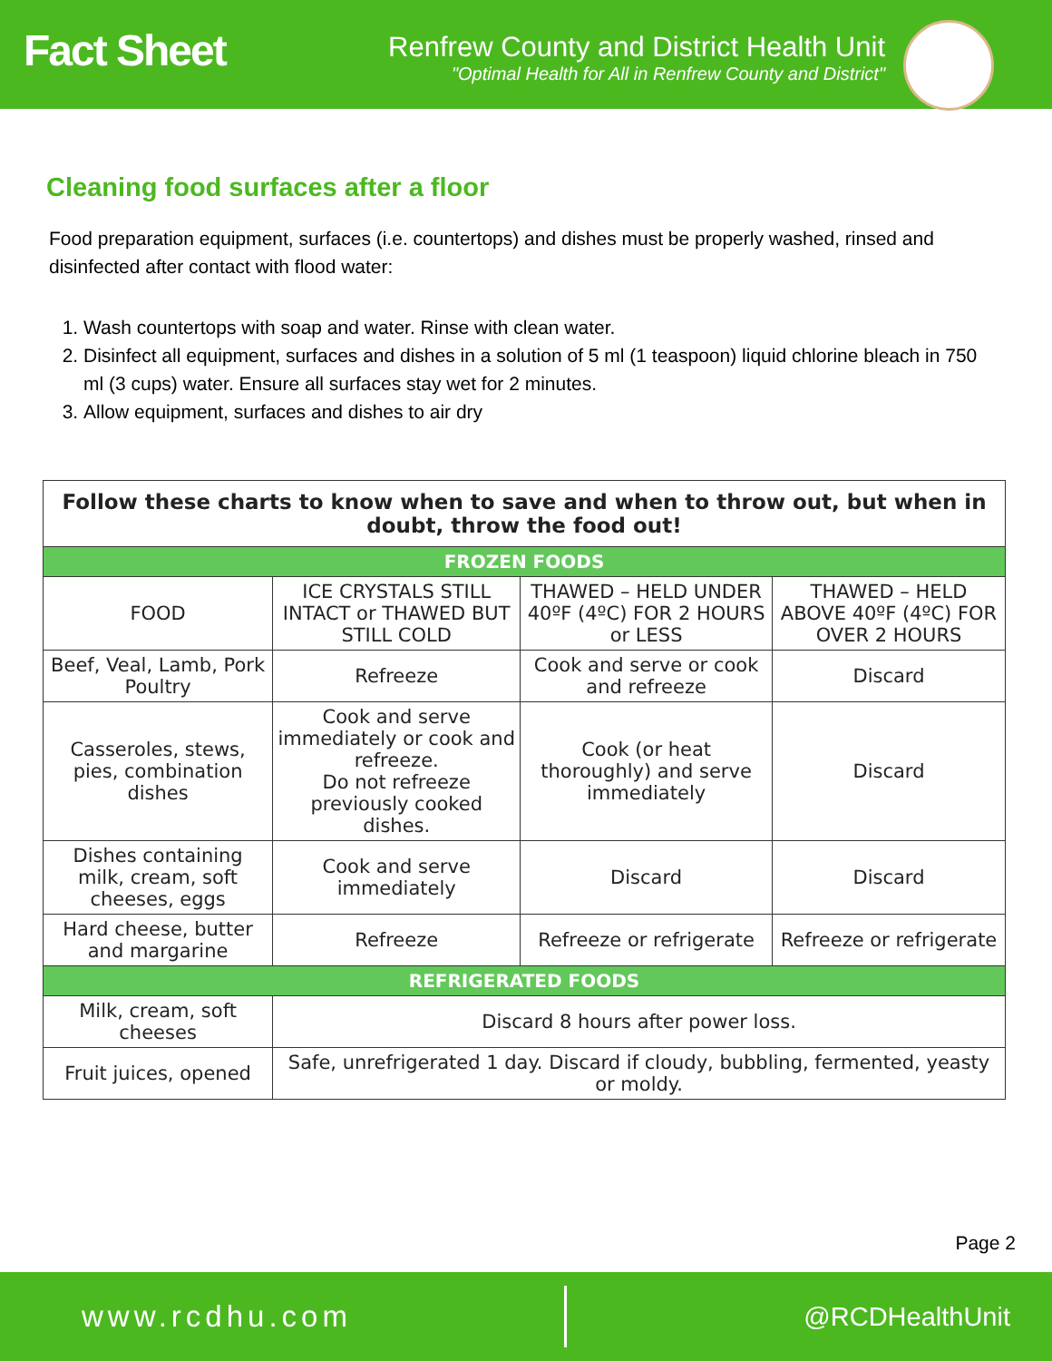Fact Sheet
Renfrew County and District Health Unit
"Optimal Health for All in Renfrew County and District"
Cleaning food surfaces after a floor
Food preparation equipment, surfaces (i.e. countertops) and dishes must be properly washed, rinsed and disinfected after contact with flood water:
1. Wash countertops with soap and water. Rinse with clean water.
2. Disinfect all equipment, surfaces and dishes in a solution of 5 ml (1 teaspoon) liquid chlorine bleach in 750 ml (3 cups) water. Ensure all surfaces stay wet for 2 minutes.
3. Allow equipment, surfaces and dishes to air dry
| Follow these charts to know when to save and when to throw out, but when in doubt, throw the food out! | | | |
| --- | --- | --- | --- |
| FROZEN FOODS | | | |
| FOOD | ICE CRYSTALS STILL INTACT or THAWED BUT STILL COLD | THAWED – HELD UNDER 40ºF (4ºC) FOR 2 HOURS or LESS | THAWED – HELD ABOVE 40ºF (4ºC) FOR OVER 2 HOURS |
| Beef, Veal, Lamb, Pork Poultry | Refreeze | Cook and serve or cook and refreeze | Discard |
| Casseroles, stews, pies, combination dishes | Cook and serve immediately or cook and refreeze. Do not refreeze previously cooked dishes. | Cook (or heat thoroughly) and serve immediately | Discard |
| Dishes containing milk, cream, soft cheeses, eggs | Cook and serve immediately | Discard | Discard |
| Hard cheese, butter and margarine | Refreeze | Refreeze or refrigerate | Refreeze or refrigerate |
| REFRIGERATED FOODS | | | |
| Milk, cream, soft cheeses | Discard 8 hours after power loss. | | |
| Fruit juices, opened | Safe, unrefrigerated 1 day. Discard if cloudy, bubbling, fermented, yeasty or moldy. | | |
Page 2
www.rcdhu.com
@RCDHealthUnit